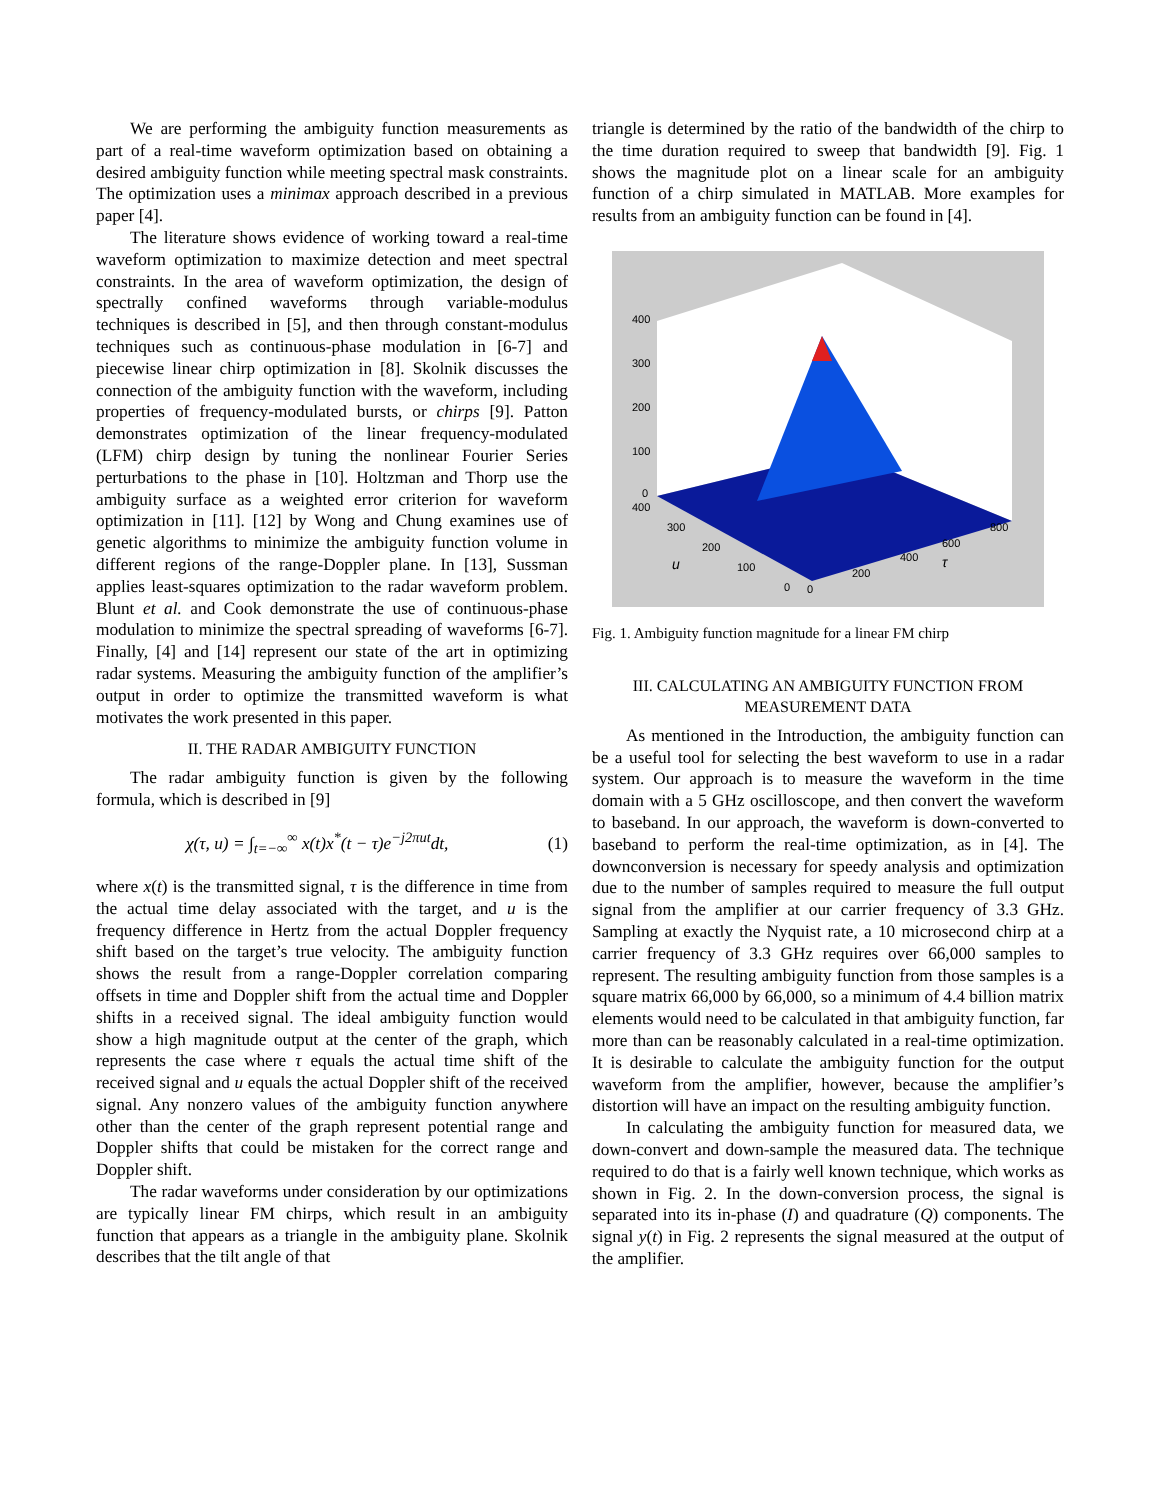We are performing the ambiguity function measurements as part of a real-time waveform optimization based on obtaining a desired ambiguity function while meeting spectral mask constraints. The optimization uses a minimax approach described in a previous paper [4].
The literature shows evidence of working toward a real-time waveform optimization to maximize detection and meet spectral constraints. In the area of waveform optimization, the design of spectrally confined waveforms through variable-modulus techniques is described in [5], and then through constant-modulus techniques such as continuous-phase modulation in [6-7] and piecewise linear chirp optimization in [8]. Skolnik discusses the connection of the ambiguity function with the waveform, including properties of frequency-modulated bursts, or chirps [9]. Patton demonstrates optimization of the linear frequency-modulated (LFM) chirp design by tuning the nonlinear Fourier Series perturbations to the phase in [10]. Holtzman and Thorp use the ambiguity surface as a weighted error criterion for waveform optimization in [11]. [12] by Wong and Chung examines use of genetic algorithms to minimize the ambiguity function volume in different regions of the range-Doppler plane. In [13], Sussman applies least-squares optimization to the radar waveform problem. Blunt et al. and Cook demonstrate the use of continuous-phase modulation to minimize the spectral spreading of waveforms [6-7]. Finally, [4] and [14] represent our state of the art in optimizing radar systems. Measuring the ambiguity function of the amplifier’s output in order to optimize the transmitted waveform is what motivates the work presented in this paper.
II. THE RADAR AMBIGUITY FUNCTION
The radar ambiguity function is given by the following formula, which is described in [9]
χ(τ, u) = ∫<sub>t=−∞</sub><sup>∞</sup> x(t)x<sup>*</sup>(t − τ)e<sup>−j2πut</sup>dt, (1)
where x(t) is the transmitted signal, τ is the difference in time from the actual time delay associated with the target, and u is the frequency difference in Hertz from the actual Doppler frequency shift based on the target’s true velocity. The ambiguity function shows the result from a range-Doppler correlation comparing offsets in time and Doppler shift from the actual time and Doppler shifts in a received signal. The ideal ambiguity function would show a high magnitude output at the center of the graph, which represents the case where τ equals the actual time shift of the received signal and u equals the actual Doppler shift of the received signal. Any nonzero values of the ambiguity function anywhere other than the center of the graph represent potential range and Doppler shifts that could be mistaken for the correct range and Doppler shift.
The radar waveforms under consideration by our optimizations are typically linear FM chirps, which result in an ambiguity function that appears as a triangle in the ambiguity plane. Skolnik describes that the tilt angle of that
triangle is determined by the ratio of the bandwidth of the chirp to the time duration required to sweep that bandwidth [9]. Fig. 1 shows the magnitude plot on a linear scale for an ambiguity function of a chirp simulated in MATLAB. More examples for results from an ambiguity function can be found in [4].
400
300
200
100
0
400
300
200
u
100
0
0
200
400
τ
600
800
Fig. 1. Ambiguity function magnitude for a linear FM chirp
III. CALCULATING AN AMBIGUITY FUNCTION FROM MEASUREMENT DATA
As mentioned in the Introduction, the ambiguity function can be a useful tool for selecting the best waveform to use in a radar system. Our approach is to measure the waveform in the time domain with a 5 GHz oscilloscope, and then convert the waveform to baseband. In our approach, the waveform is down-converted to baseband to perform the real-time optimization, as in [4]. The downconversion is necessary for speedy analysis and optimization due to the number of samples required to measure the full output signal from the amplifier at our carrier frequency of 3.3 GHz. Sampling at exactly the Nyquist rate, a 10 microsecond chirp at a carrier frequency of 3.3 GHz requires over 66,000 samples to represent. The resulting ambiguity function from those samples is a square matrix 66,000 by 66,000, so a minimum of 4.4 billion matrix elements would need to be calculated in that ambiguity function, far more than can be reasonably calculated in a real-time optimization. It is desirable to calculate the ambiguity function for the output waveform from the amplifier, however, because the amplifier’s distortion will have an impact on the resulting ambiguity function.
In calculating the ambiguity function for measured data, we down-convert and down-sample the measured data. The technique required to do that is a fairly well known technique, which works as shown in Fig. 2. In the down-conversion process, the signal is separated into its in-phase (I) and quadrature (Q) components. The signal y(t) in Fig. 2 represents the signal measured at the output of the amplifier.